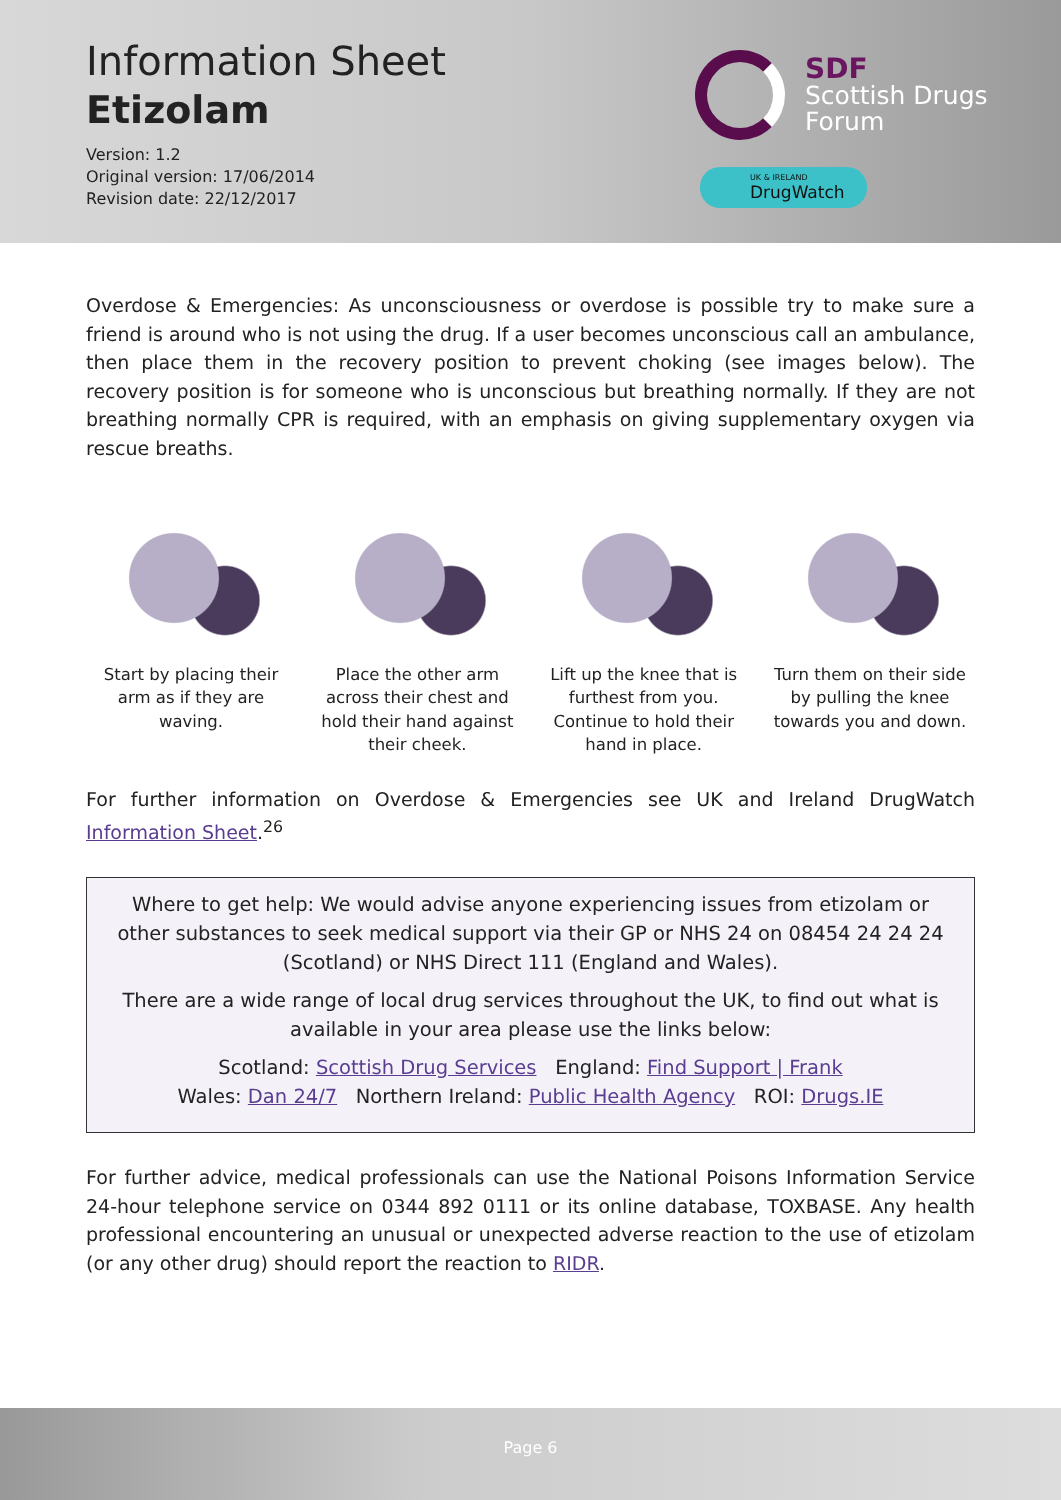Information Sheet
Etizolam
Version: 1.2
Original version: 17/06/2014
Revision date: 22/12/2017
SDF
Scottish Drugs
Forum
UK & IRELAND
DrugWatch
Overdose & Emergencies: As unconsciousness or overdose is possible try to make sure a friend is around who is not using the drug. If a user becomes unconscious call an ambulance, then place them in the recovery position to prevent choking (see images below). The recovery position is for someone who is unconscious but breathing normally. If they are not breathing normally CPR is required, with an emphasis on giving supplementary oxygen via rescue breaths.
Start by placing their arm as if they are waving.
Place the other arm across their chest and hold their hand against their cheek.
Lift up the knee that is furthest from you. Continue to hold their hand in place.
Turn them on their side by pulling the knee towards you and down.
For further information on Overdose & Emergencies see UK and Ireland DrugWatch Information Sheet.<sup>26</sup>
Where to get help: We would advise anyone experiencing issues from etizolam or other substances to seek medical support via their GP or NHS 24 on 08454 24 24 24 (Scotland) or NHS Direct 111 (England and Wales).
There are a wide range of local drug services throughout the UK, to find out what is available in your area please use the links below:
Scotland: Scottish Drug Services England: Find Support | Frank
Wales: Dan 24/7 Northern Ireland: Public Health Agency ROI: Drugs.IE
For further advice, medical professionals can use the National Poisons Information Service 24-hour telephone service on 0344 892 0111 or its online database, TOXBASE. Any health professional encountering an unusual or unexpected adverse reaction to the use of etizolam (or any other drug) should report the reaction to RIDR.
Page 6